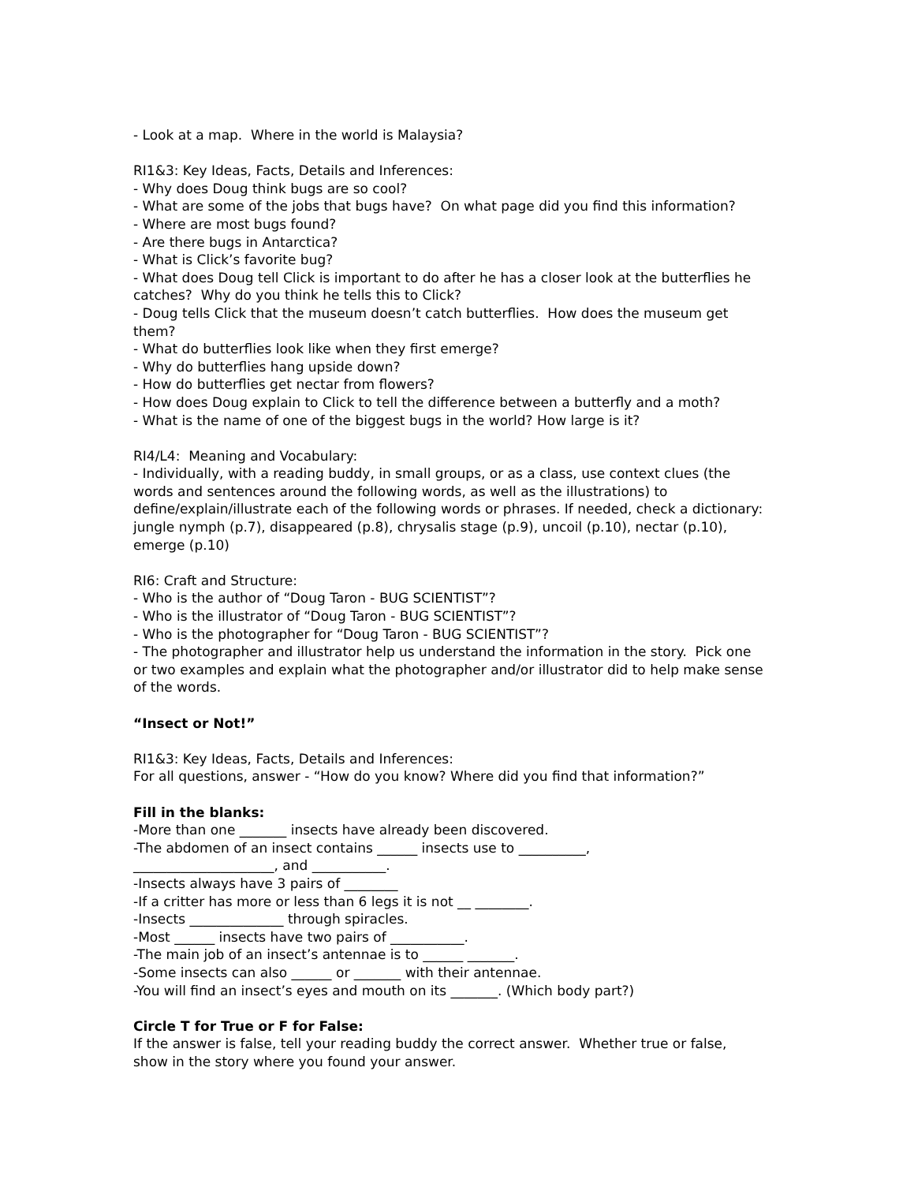- Look at a map. Where in the world is Malaysia?
RI1&3: Key Ideas, Facts, Details and Inferences:
- Why does Doug think bugs are so cool?
- What are some of the jobs that bugs have? On what page did you find this information?
- Where are most bugs found?
- Are there bugs in Antarctica?
- What is Click’s favorite bug?
- What does Doug tell Click is important to do after he has a closer look at the butterflies he catches? Why do you think he tells this to Click?
- Doug tells Click that the museum doesn’t catch butterflies. How does the museum get them?
- What do butterflies look like when they first emerge?
- Why do butterflies hang upside down?
- How do butterflies get nectar from flowers?
- How does Doug explain to Click to tell the difference between a butterfly and a moth?
- What is the name of one of the biggest bugs in the world? How large is it?
RI4/L4: Meaning and Vocabulary:
- Individually, with a reading buddy, in small groups, or as a class, use context clues (the words and sentences around the following words, as well as the illustrations) to define/explain/illustrate each of the following words or phrases. If needed, check a dictionary:
jungle nymph (p.7), disappeared (p.8), chrysalis stage (p.9), uncoil (p.10), nectar (p.10), emerge (p.10)
RI6: Craft and Structure:
- Who is the author of “Doug Taron - BUG SCIENTIST”?
- Who is the illustrator of “Doug Taron - BUG SCIENTIST”?
- Who is the photographer for “Doug Taron - BUG SCIENTIST”?
- The photographer and illustrator help us understand the information in the story. Pick one or two examples and explain what the photographer and/or illustrator did to help make sense of the words.
“Insect or Not!”
RI1&3: Key Ideas, Facts, Details and Inferences:
For all questions, answer - “How do you know? Where did you find that information?”
Fill in the blanks:
-More than one _______ insects have already been discovered.
-The abdomen of an insect contains ______ insects use to __________,
_____________________, and ___________.
-Insects always have 3 pairs of ________
-If a critter has more or less than 6 legs it is not __ ________.
-Insects ______________ through spiracles.
-Most ______ insects have two pairs of ___________.
-The main job of an insect’s antennae is to ______ _______.
-Some insects can also ______ or _______ with their antennae.
-You will find an insect’s eyes and mouth on its _______. (Which body part?)
Circle T for True or F for False:
If the answer is false, tell your reading buddy the correct answer. Whether true or false, show in the story where you found your answer.